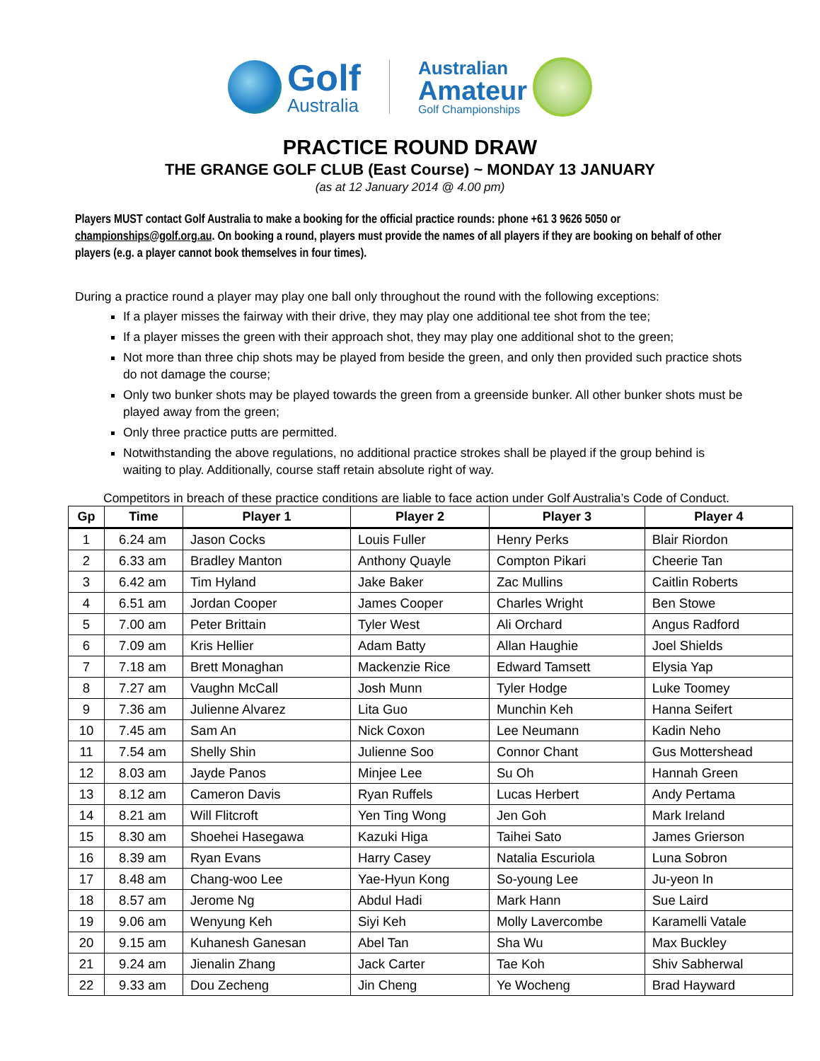Golf
Australia
Australian
Amateur
Golf Championships
PRACTICE ROUND DRAW
THE GRANGE GOLF CLUB (East Course) ~ MONDAY 13 JANUARY
(as at 12 January 2014 @ 4.00 pm)
Players MUST contact Golf Australia to make a booking for the official practice rounds: phone +61 3 9626 5050 or championships@golf.org.au. On booking a round, players must provide the names of all players if they are booking on behalf of other players (e.g. a player cannot book themselves in four times).
During a practice round a player may play one ball only throughout the round with the following exceptions:
If a player misses the fairway with their drive, they may play one additional tee shot from the tee;
If a player misses the green with their approach shot, they may play one additional shot to the green;
Not more than three chip shots may be played from beside the green, and only then provided such practice shots do not damage the course;
Only two bunker shots may be played towards the green from a greenside bunker. All other bunker shots must be played away from the green;
Only three practice putts are permitted.
Notwithstanding the above regulations, no additional practice strokes shall be played if the group behind is waiting to play. Additionally, course staff retain absolute right of way.
Competitors in breach of these practice conditions are liable to face action under Golf Australia’s Code of Conduct.
| Gp | Time | Player 1 | Player 2 | Player 3 | Player 4 |
| --- | --- | --- | --- | --- | --- |
| 1 | 6.24 am | Jason Cocks | Louis Fuller | Henry Perks | Blair Riordon |
| 2 | 6.33 am | Bradley Manton | Anthony Quayle | Compton Pikari | Cheerie Tan |
| 3 | 6.42 am | Tim Hyland | Jake Baker | Zac Mullins | Caitlin Roberts |
| 4 | 6.51 am | Jordan Cooper | James Cooper | Charles Wright | Ben Stowe |
| 5 | 7.00 am | Peter Brittain | Tyler West | Ali Orchard | Angus Radford |
| 6 | 7.09 am | Kris Hellier | Adam Batty | Allan Haughie | Joel Shields |
| 7 | 7.18 am | Brett Monaghan | Mackenzie Rice | Edward Tamsett | Elysia Yap |
| 8 | 7.27 am | Vaughn McCall | Josh Munn | Tyler Hodge | Luke Toomey |
| 9 | 7.36 am | Julienne Alvarez | Lita Guo | Munchin Keh | Hanna Seifert |
| 10 | 7.45 am | Sam An | Nick Coxon | Lee Neumann | Kadin Neho |
| 11 | 7.54 am | Shelly Shin | Julienne Soo | Connor Chant | Gus Mottershead |
| 12 | 8.03 am | Jayde Panos | Minjee Lee | Su Oh | Hannah Green |
| 13 | 8.12 am | Cameron Davis | Ryan Ruffels | Lucas Herbert | Andy Pertama |
| 14 | 8.21 am | Will Flitcroft | Yen Ting Wong | Jen Goh | Mark Ireland |
| 15 | 8.30 am | Shoehei Hasegawa | Kazuki Higa | Taihei Sato | James Grierson |
| 16 | 8.39 am | Ryan Evans | Harry Casey | Natalia Escuriola | Luna Sobron |
| 17 | 8.48 am | Chang-woo Lee | Yae-Hyun Kong | So-young Lee | Ju-yeon In |
| 18 | 8.57 am | Jerome Ng | Abdul Hadi | Mark Hann | Sue Laird |
| 19 | 9.06 am | Wenyung Keh | Siyi Keh | Molly Lavercombe | Karamelli Vatale |
| 20 | 9.15 am | Kuhanesh Ganesan | Abel Tan | Sha Wu | Max Buckley |
| 21 | 9.24 am | Jienalin Zhang | Jack Carter | Tae Koh | Shiv Sabherwal |
| 22 | 9.33 am | Dou Zecheng | Jin Cheng | Ye Wocheng | Brad Hayward |